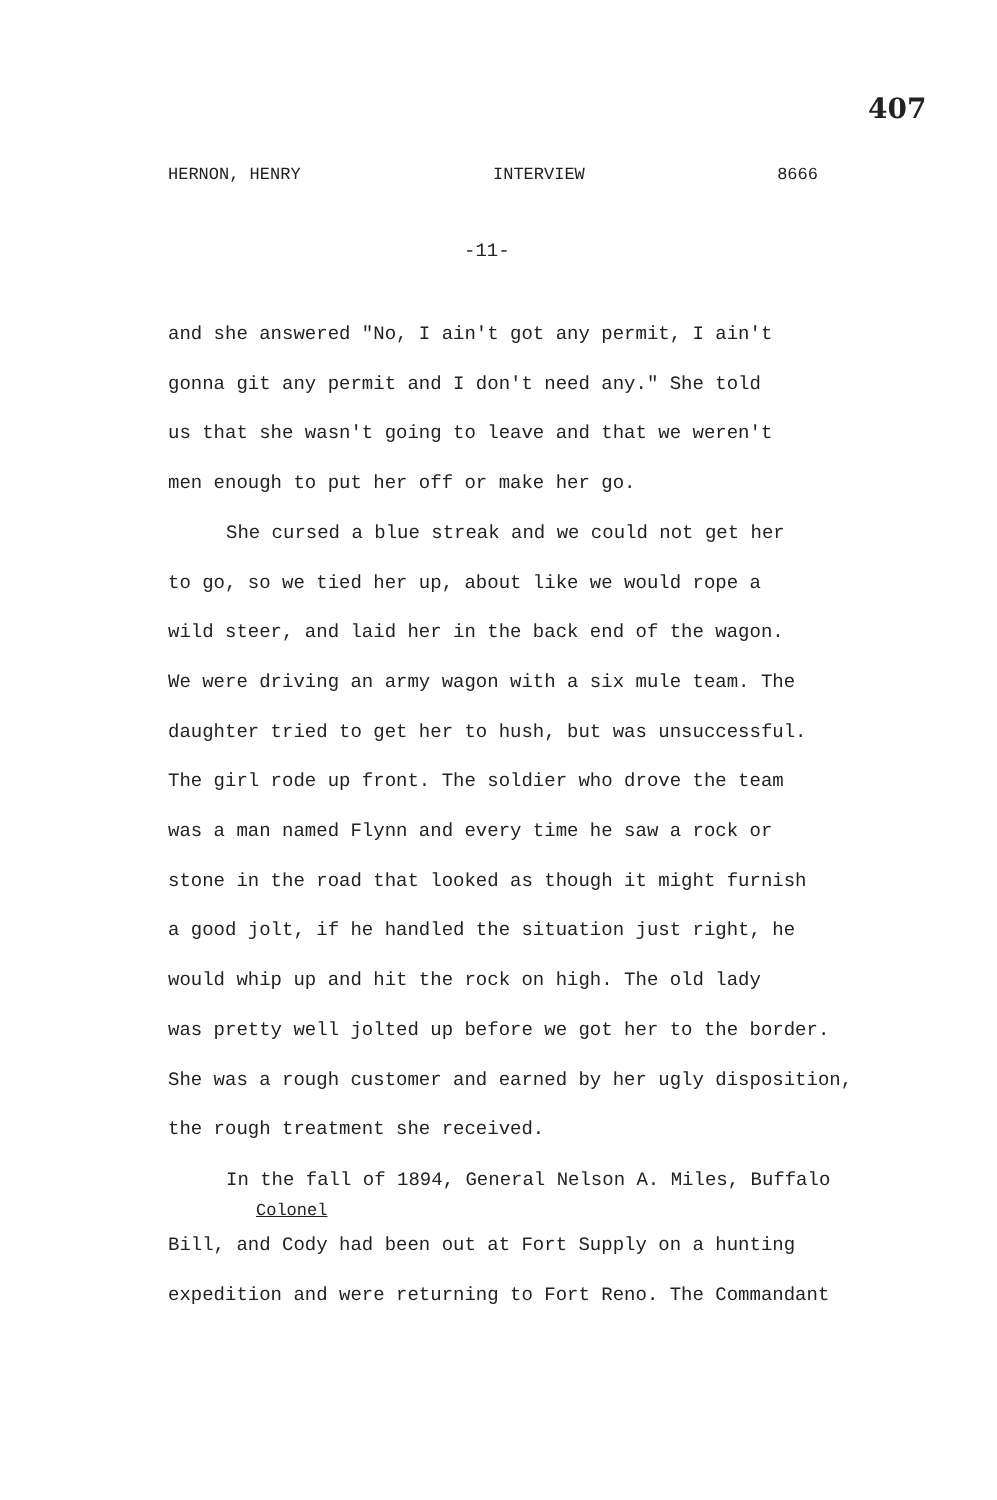407
HERNON, HENRY INTERVIEW 8666
-11-
and she answered "No, I ain't got any permit, I ain't
gonna git any permit and I don't need any." She told
us that she wasn't going to leave and that we weren't
men enough to put her off or make her go.
She cursed a blue streak and we could not get her
to go, so we tied her up, about like we would rope a
wild steer, and laid her in the back end of the wagon.
We were driving an army wagon with a six mule team. The
daughter tried to get her to hush, but was unsuccessful.
The girl rode up front. The soldier who drove the team
was a man named Flynn and every time he saw a rock or
stone in the road that looked as though it might furnish
a good jolt, if he handled the situation just right, he
would whip up and hit the rock on high. The old lady
was pretty well jolted up before we got her to the border.
She was a rough customer and earned by her ugly disposition,
the rough treatment she received.
In the fall of 1894, General Nelson A. Miles, Buffalo
Colonel
Bill, and Cody had been out at Fort Supply on a hunting
expedition and were returning to Fort Reno. The Commandant